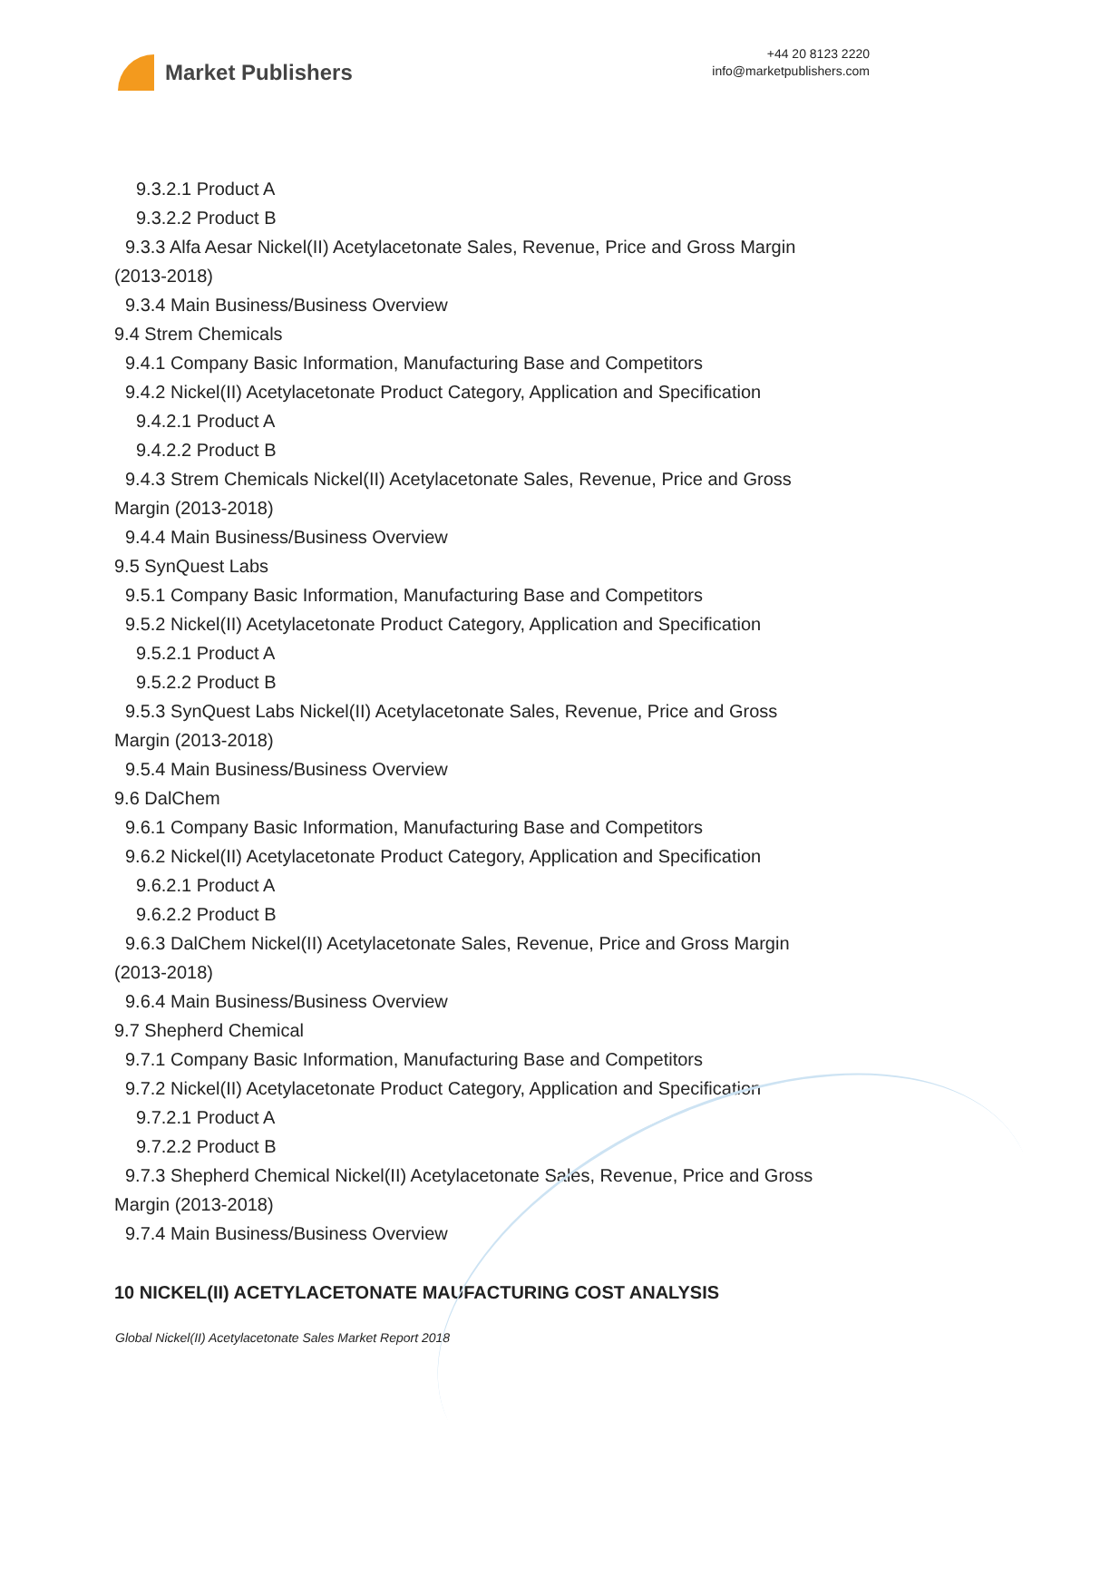Market Publishers
+44 20 8123 2220
info@marketpublishers.com
9.3.2.1 Product A
9.3.2.2 Product B
9.3.3 Alfa Aesar Nickel(II) Acetylacetonate Sales, Revenue, Price and Gross Margin
(2013-2018)
9.3.4 Main Business/Business Overview
9.4 Strem Chemicals
9.4.1 Company Basic Information, Manufacturing Base and Competitors
9.4.2 Nickel(II) Acetylacetonate Product Category, Application and Specification
9.4.2.1 Product A
9.4.2.2 Product B
9.4.3 Strem Chemicals Nickel(II) Acetylacetonate Sales, Revenue, Price and Gross
Margin (2013-2018)
9.4.4 Main Business/Business Overview
9.5 SynQuest Labs
9.5.1 Company Basic Information, Manufacturing Base and Competitors
9.5.2 Nickel(II) Acetylacetonate Product Category, Application and Specification
9.5.2.1 Product A
9.5.2.2 Product B
9.5.3 SynQuest Labs Nickel(II) Acetylacetonate Sales, Revenue, Price and Gross
Margin (2013-2018)
9.5.4 Main Business/Business Overview
9.6 DalChem
9.6.1 Company Basic Information, Manufacturing Base and Competitors
9.6.2 Nickel(II) Acetylacetonate Product Category, Application and Specification
9.6.2.1 Product A
9.6.2.2 Product B
9.6.3 DalChem Nickel(II) Acetylacetonate Sales, Revenue, Price and Gross Margin
(2013-2018)
9.6.4 Main Business/Business Overview
9.7 Shepherd Chemical
9.7.1 Company Basic Information, Manufacturing Base and Competitors
9.7.2 Nickel(II) Acetylacetonate Product Category, Application and Specification
9.7.2.1 Product A
9.7.2.2 Product B
9.7.3 Shepherd Chemical Nickel(II) Acetylacetonate Sales, Revenue, Price and Gross
Margin (2013-2018)
9.7.4 Main Business/Business Overview
10 NICKEL(II) ACETYLACETONATE MAUFACTURING COST ANALYSIS
Global Nickel(II) Acetylacetonate Sales Market Report 2018